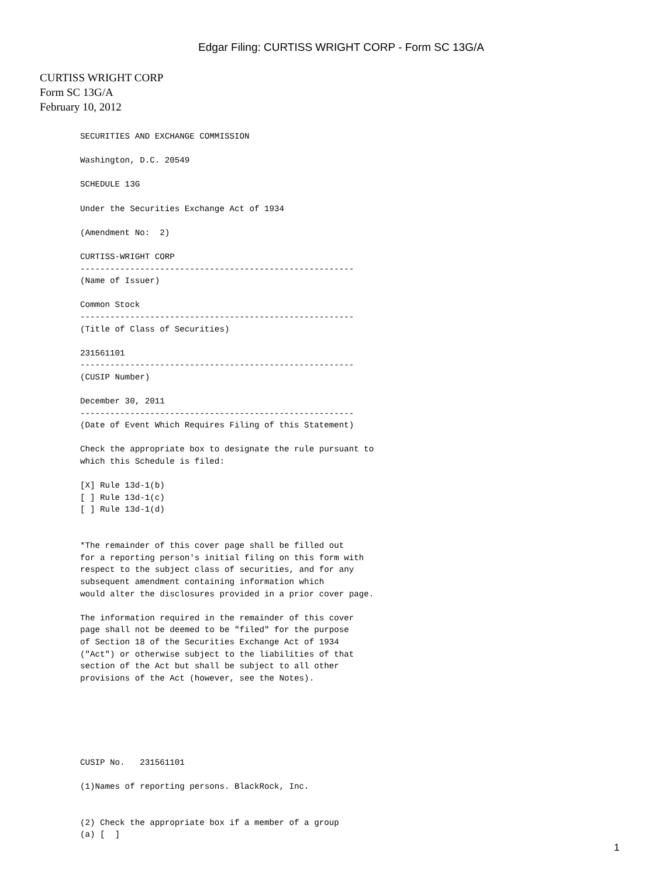Edgar Filing: CURTISS WRIGHT CORP - Form SC 13G/A
CURTISS WRIGHT CORP
Form SC 13G/A
February 10, 2012
SECURITIES AND EXCHANGE COMMISSION

Washington, D.C. 20549

SCHEDULE 13G

Under the Securities Exchange Act of 1934

(Amendment No:  2)

CURTISS-WRIGHT CORP
-------------------------------------------------------
(Name of Issuer)

Common Stock
-------------------------------------------------------
(Title of Class of Securities)

231561101
-------------------------------------------------------
(CUSIP Number)

December 30, 2011
-------------------------------------------------------
(Date of Event Which Requires Filing of this Statement)

Check the appropriate box to designate the rule pursuant to
which this Schedule is filed:

[X] Rule 13d-1(b)
[ ] Rule 13d-1(c)
[ ] Rule 13d-1(d)


*The remainder of this cover page shall be filled out
for a reporting person's initial filing on this form with
respect to the subject class of securities, and for any
subsequent amendment containing information which
would alter the disclosures provided in a prior cover page.

The information required in the remainder of this cover
page shall not be deemed to be "filed" for the purpose
of Section 18 of the Securities Exchange Act of 1934
("Act") or otherwise subject to the liabilities of that
section of the Act but shall be subject to all other
provisions of the Act (however, see the Notes).






CUSIP No.   231561101

(1)Names of reporting persons. BlackRock, Inc.


(2) Check the appropriate box if a member of a group
(a) [  ]
1